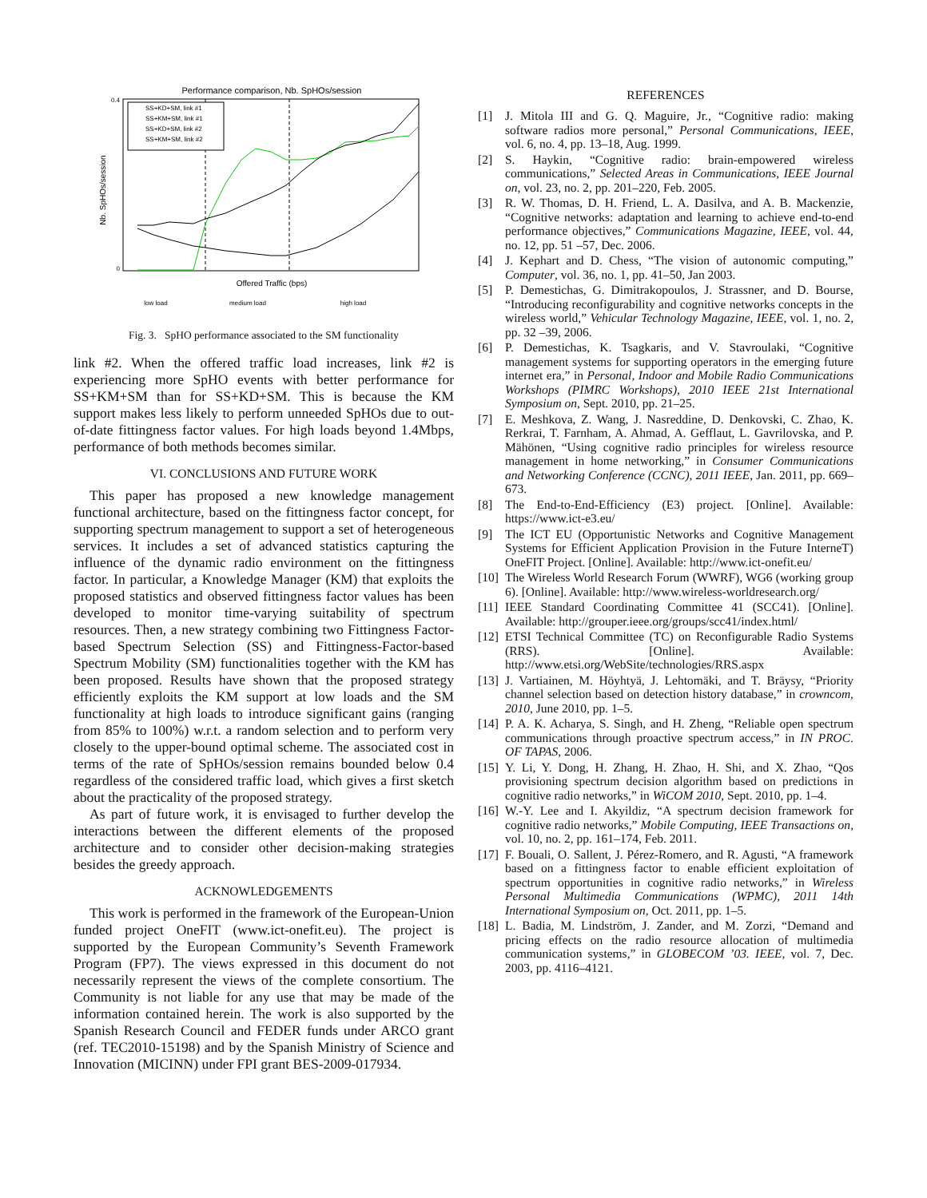Performance comparison, Nb. SpHOs/session
Nb. SpHOs/session
0.4
0
Offered Traffic (bps)
low load
medium load
high load
SS+KD+SM, link #1
SS+KM+SM, link #1
SS+KD+SM, link #2
SS+KM+SM, link #2
Fig. 3. SpHO performance associated to the SM functionality
link #2. When the offered traffic load increases, link #2 is experiencing more SpHO events with better performance for SS+KM+SM than for SS+KD+SM. This is because the KM support makes less likely to perform unneeded SpHOs due to out-of-date fittingness factor values. For high loads beyond 1.4Mbps, performance of both methods becomes similar.
VI. CONCLUSIONS AND FUTURE WORK
This paper has proposed a new knowledge management functional architecture, based on the fittingness factor concept, for supporting spectrum management to support a set of heterogeneous services. It includes a set of advanced statistics capturing the influence of the dynamic radio environment on the fittingness factor. In particular, a Knowledge Manager (KM) that exploits the proposed statistics and observed fittingness factor values has been developed to monitor time-varying suitability of spectrum resources. Then, a new strategy combining two Fittingness Factor-based Spectrum Selection (SS) and Fittingness-Factor-based Spectrum Mobility (SM) functionalities together with the KM has been proposed. Results have shown that the proposed strategy efficiently exploits the KM support at low loads and the SM functionality at high loads to introduce significant gains (ranging from 85% to 100%) w.r.t. a random selection and to perform very closely to the upper-bound optimal scheme. The associated cost in terms of the rate of SpHOs/session remains bounded below 0.4 regardless of the considered traffic load, which gives a first sketch about the practicality of the proposed strategy.
As part of future work, it is envisaged to further develop the interactions between the different elements of the proposed architecture and to consider other decision-making strategies besides the greedy approach.
ACKNOWLEDGEMENTS
This work is performed in the framework of the European-Union funded project OneFIT (www.ict-onefit.eu). The project is supported by the European Community’s Seventh Framework Program (FP7). The views expressed in this document do not necessarily represent the views of the complete consortium. The Community is not liable for any use that may be made of the information contained herein. The work is also supported by the Spanish Research Council and FEDER funds under ARCO grant (ref. TEC2010-15198) and by the Spanish Ministry of Science and Innovation (MICINN) under FPI grant BES-2009-017934.
REFERENCES
[1] J. Mitola III and G. Q. Maguire, Jr., “Cognitive radio: making software radios more personal,” Personal Communications, IEEE, vol. 6, no. 4, pp. 13–18, Aug. 1999.
[2] S. Haykin, “Cognitive radio: brain-empowered wireless communications,” Selected Areas in Communications, IEEE Journal on, vol. 23, no. 2, pp. 201–220, Feb. 2005.
[3] R. W. Thomas, D. H. Friend, L. A. Dasilva, and A. B. Mackenzie, “Cognitive networks: adaptation and learning to achieve end-to-end performance objectives,” Communications Magazine, IEEE, vol. 44, no. 12, pp. 51 –57, Dec. 2006.
[4] J. Kephart and D. Chess, “The vision of autonomic computing,” Computer, vol. 36, no. 1, pp. 41–50, Jan 2003.
[5] P. Demestichas, G. Dimitrakopoulos, J. Strassner, and D. Bourse, “Introducing reconfigurability and cognitive networks concepts in the wireless world,” Vehicular Technology Magazine, IEEE, vol. 1, no. 2, pp. 32 –39, 2006.
[6] P. Demestichas, K. Tsagkaris, and V. Stavroulaki, “Cognitive management systems for supporting operators in the emerging future internet era,” in Personal, Indoor and Mobile Radio Communications Workshops (PIMRC Workshops), 2010 IEEE 21st International Symposium on, Sept. 2010, pp. 21–25.
[7] E. Meshkova, Z. Wang, J. Nasreddine, D. Denkovski, C. Zhao, K. Rerkrai, T. Farnham, A. Ahmad, A. Gefflaut, L. Gavrilovska, and P. Mähönen, “Using cognitive radio principles for wireless resource management in home networking,” in Consumer Communications and Networking Conference (CCNC), 2011 IEEE, Jan. 2011, pp. 669–673.
[8] The End-to-End-Efficiency (E3) project. [Online]. Available: https://www.ict-e3.eu/
[9] The ICT EU (Opportunistic Networks and Cognitive Management Systems for Efficient Application Provision in the Future InterneT) OneFIT Project. [Online]. Available: http://www.ict-onefit.eu/
[10] The Wireless World Research Forum (WWRF), WG6 (working group 6). [Online]. Available: http://www.wireless-worldresearch.org/
[11] IEEE Standard Coordinating Committee 41 (SCC41). [Online]. Available: http://grouper.ieee.org/groups/scc41/index.html/
[12] ETSI Technical Committee (TC) on Reconfigurable Radio Systems (RRS). [Online]. Available: http://www.etsi.org/WebSite/technologies/RRS.aspx
[13] J. Vartiainen, M. Höyhtyä, J. Lehtomäki, and T. Bräysy, “Priority channel selection based on detection history database,” in crowncom, 2010, June 2010, pp. 1–5.
[14] P. A. K. Acharya, S. Singh, and H. Zheng, “Reliable open spectrum communications through proactive spectrum access,” in IN PROC. OF TAPAS, 2006.
[15] Y. Li, Y. Dong, H. Zhang, H. Zhao, H. Shi, and X. Zhao, “Qos provisioning spectrum decision algorithm based on predictions in cognitive radio networks,” in WiCOM 2010, Sept. 2010, pp. 1–4.
[16] W.-Y. Lee and I. Akyildiz, “A spectrum decision framework for cognitive radio networks,” Mobile Computing, IEEE Transactions on, vol. 10, no. 2, pp. 161–174, Feb. 2011.
[17] F. Bouali, O. Sallent, J. Pérez-Romero, and R. Agusti, “A framework based on a fittingness factor to enable efficient exploitation of spectrum opportunities in cognitive radio networks,” in Wireless Personal Multimedia Communications (WPMC), 2011 14th International Symposium on, Oct. 2011, pp. 1–5.
[18] L. Badia, M. Lindström, J. Zander, and M. Zorzi, “Demand and pricing effects on the radio resource allocation of multimedia communication systems,” in GLOBECOM ’03. IEEE, vol. 7, Dec. 2003, pp. 4116–4121.